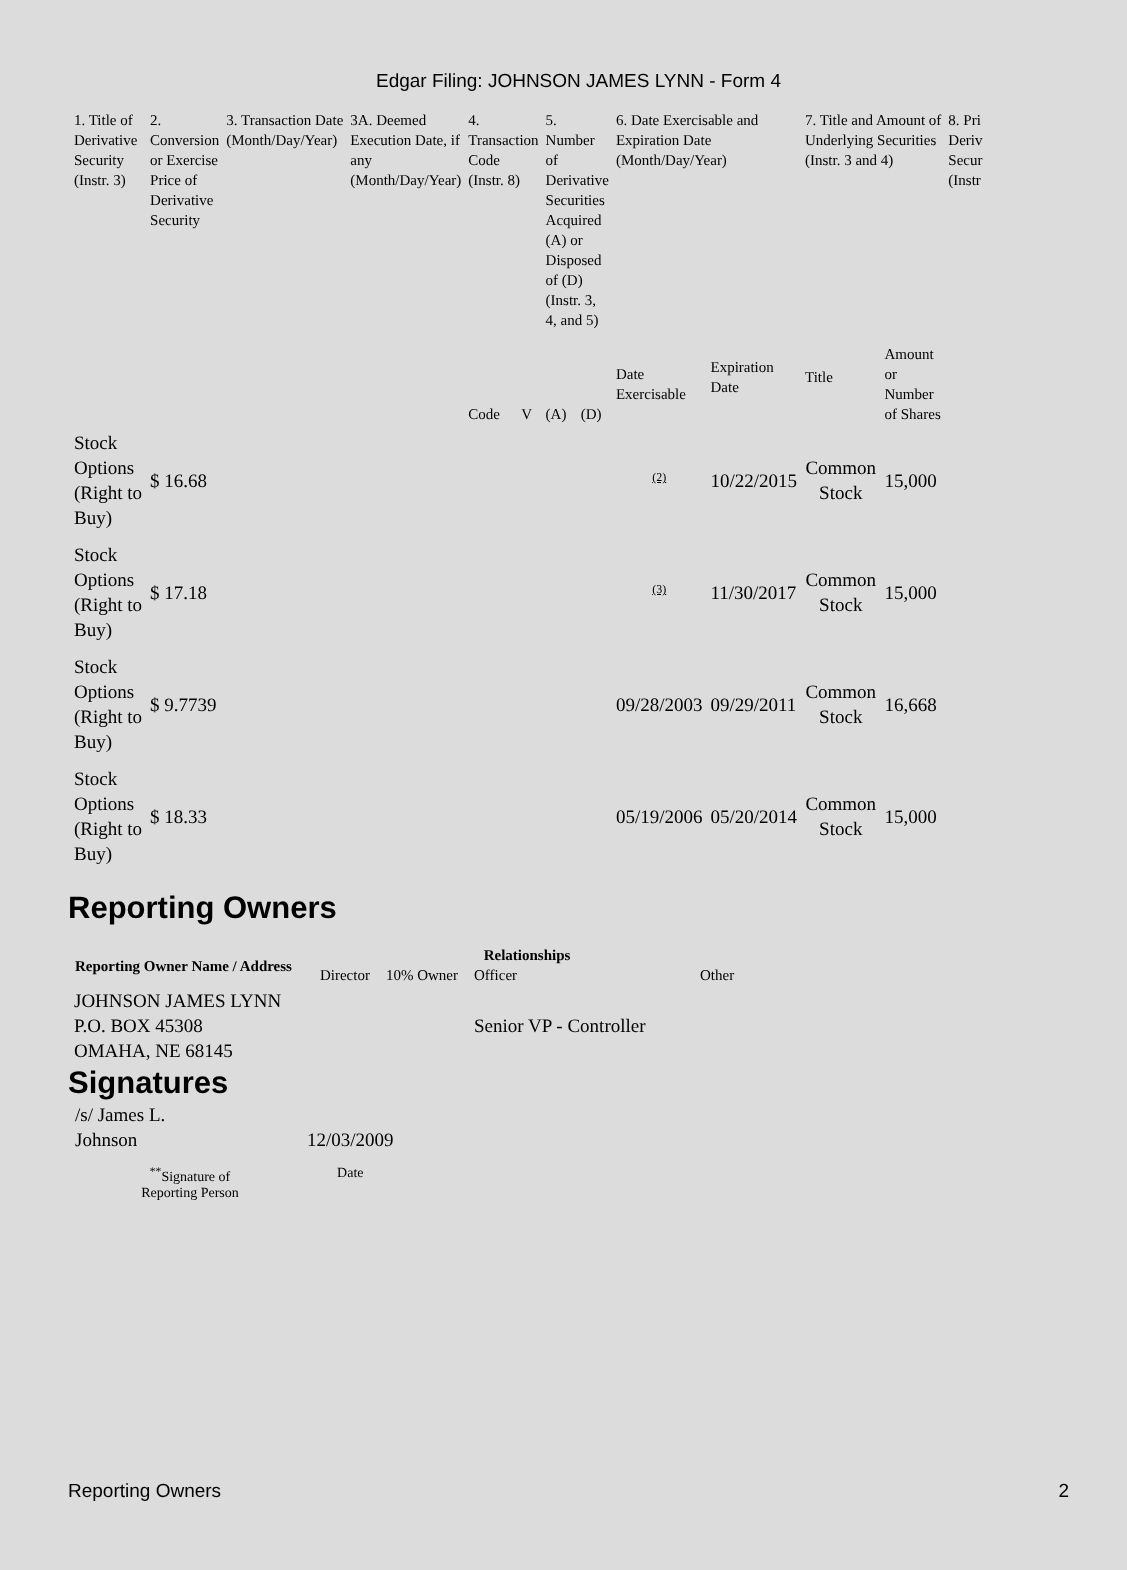Edgar Filing: JOHNSON JAMES LYNN - Form 4
| 1. Title of Derivative Security (Instr. 3) | 2. Conversion or Exercise Price of Derivative Security | 3. Transaction Date (Month/Day/Year) | 3A. Deemed Execution Date, if any (Month/Day/Year) | 4. Transaction Code (Instr. 8) | | 5. Number of Derivative Securities Acquired (A) or Disposed of (D) (Instr. 3, 4, and 5) | | 6. Date Exercisable and Expiration Date (Month/Day/Year) | | 7. Title and Amount of Underlying Securities (Instr. 3 and 4) | | 8. Pri Deriv Secur (Instr |
| --- | --- | --- | --- | --- | --- | --- | --- | --- | --- | --- | --- | --- |
| | | | | Code | V | (A) | (D) | Date Exercisable | Expiration Date | Title | Amount or Number of Shares | |
| Stock Options (Right to Buy) | $ 16.68 | | | | | | | <sup>(2)</sup> | 10/22/2015 | Common Stock | 15,000 | |
| Stock Options (Right to Buy) | $ 17.18 | | | | | | | <sup>(3)</sup> | 11/30/2017 | Common Stock | 15,000 | |
| Stock Options (Right to Buy) | $ 9.7739 | | | | | | | 09/28/2003 | 09/29/2011 | Common Stock | 16,668 | |
| Stock Options (Right to Buy) | $ 18.33 | | | | | | | 05/19/2006 | 05/20/2014 | Common Stock | 15,000 | |
Reporting Owners
| Reporting Owner Name / Address | Relationships | | | |
| --- | --- | --- | --- | --- |
| | Director | 10% Owner | Officer | Other |
| JOHNSON JAMES LYNN P.O. BOX 45308 OMAHA, NE 68145 | | | Senior VP - Controller | |
Signatures
| /s/ James L. Johnson | 12/03/2009 |
| <sup>**</sup> Signature of Reporting Person | Date |
Reporting Owners 2